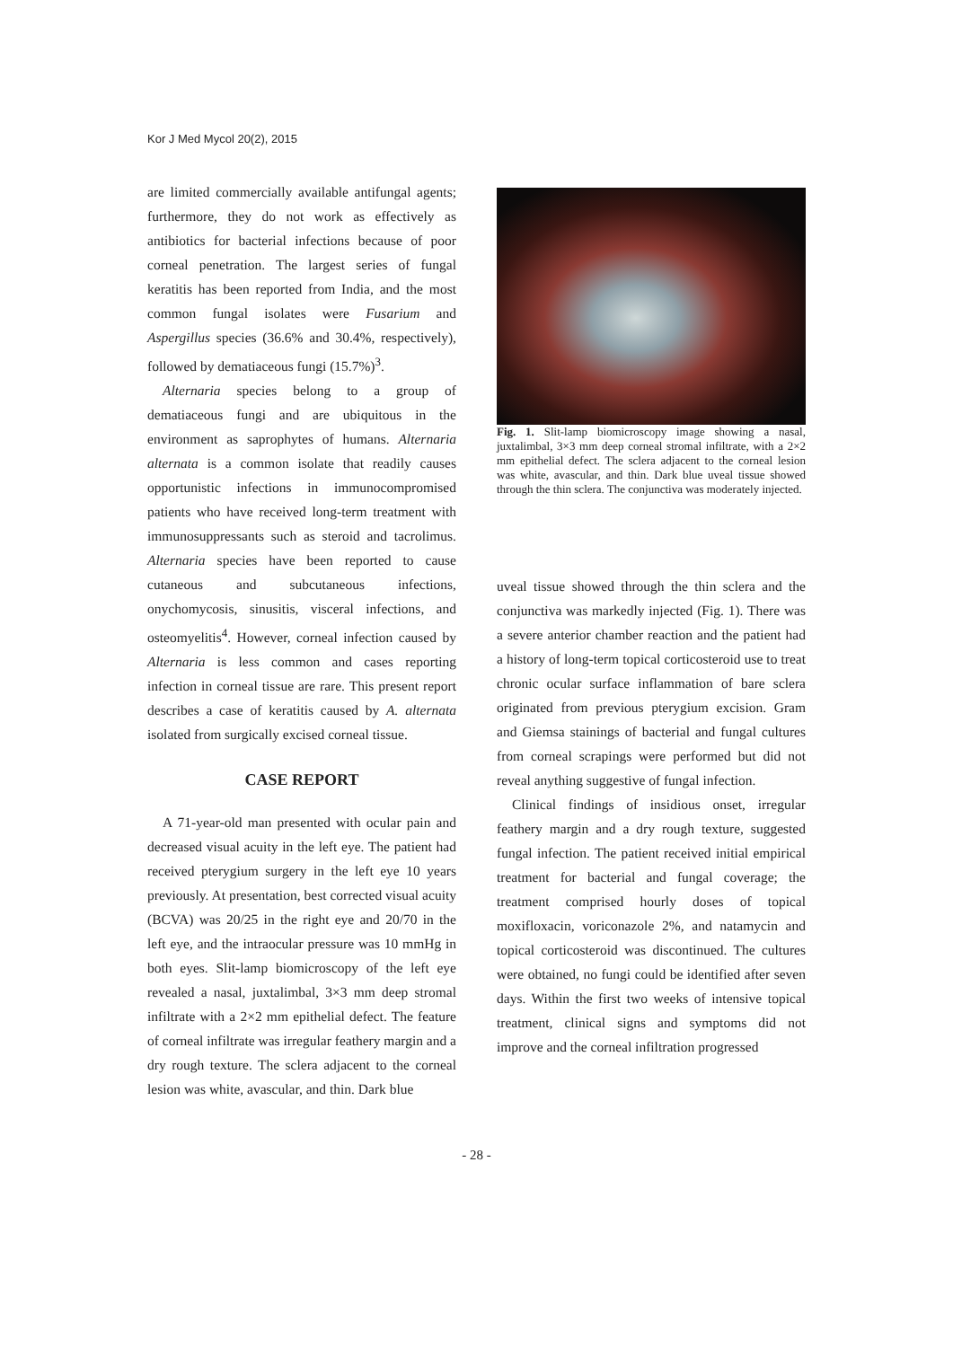Kor J Med Mycol 20(2), 2015
are limited commercially available antifungal agents; furthermore, they do not work as effectively as antibiotics for bacterial infections because of poor corneal penetration. The largest series of fungal keratitis has been reported from India, and the most common fungal isolates were Fusarium and Aspergillus species (36.6% and 30.4%, respectively), followed by dematiaceous fungi (15.7%)<sup>3</sup>.
Alternaria species belong to a group of dematiaceous fungi and are ubiquitous in the environment as saprophytes of humans. Alternaria alternata is a common isolate that readily causes opportunistic infections in immunocompromised patients who have received long-term treatment with immunosuppressants such as steroid and tacrolimus. Alternaria species have been reported to cause cutaneous and subcutaneous infections, onychomycosis, sinusitis, visceral infections, and osteomyelitis<sup>4</sup>. However, corneal infection caused by Alternaria is less common and cases reporting infection in corneal tissue are rare. This present report describes a case of keratitis caused by A. alternata isolated from surgically excised corneal tissue.
CASE REPORT
A 71-year-old man presented with ocular pain and decreased visual acuity in the left eye. The patient had received pterygium surgery in the left eye 10 years previously. At presentation, best corrected visual acuity (BCVA) was 20/25 in the right eye and 20/70 in the left eye, and the intraocular pressure was 10 mmHg in both eyes. Slit-lamp biomicroscopy of the left eye revealed a nasal, juxtalimbal, 3×3 mm deep stromal infiltrate with a 2×2 mm epithelial defect. The feature of corneal infiltrate was irregular feathery margin and a dry rough texture. The sclera adjacent to the corneal lesion was white, avascular, and thin. Dark blue
Fig. 1. Slit-lamp biomicroscopy image showing a nasal, juxtalimbal, 3×3 mm deep corneal stromal infiltrate, with a 2×2 mm epithelial defect. The sclera adjacent to the corneal lesion was white, avascular, and thin. Dark blue uveal tissue showed through the thin sclera. The conjunctiva was moderately injected.
uveal tissue showed through the thin sclera and the conjunctiva was markedly injected (Fig. 1). There was a severe anterior chamber reaction and the patient had a history of long-term topical corticosteroid use to treat chronic ocular surface inflammation of bare sclera originated from previous pterygium excision. Gram and Giemsa stainings of bacterial and fungal cultures from corneal scrapings were performed but did not reveal anything suggestive of fungal infection.
Clinical findings of insidious onset, irregular feathery margin and a dry rough texture, suggested fungal infection. The patient received initial empirical treatment for bacterial and fungal coverage; the treatment comprised hourly doses of topical moxifloxacin, voriconazole 2%, and natamycin and topical corticosteroid was discontinued. The cultures were obtained, no fungi could be identified after seven days. Within the first two weeks of intensive topical treatment, clinical signs and symptoms did not improve and the corneal infiltration progressed
- 28 -